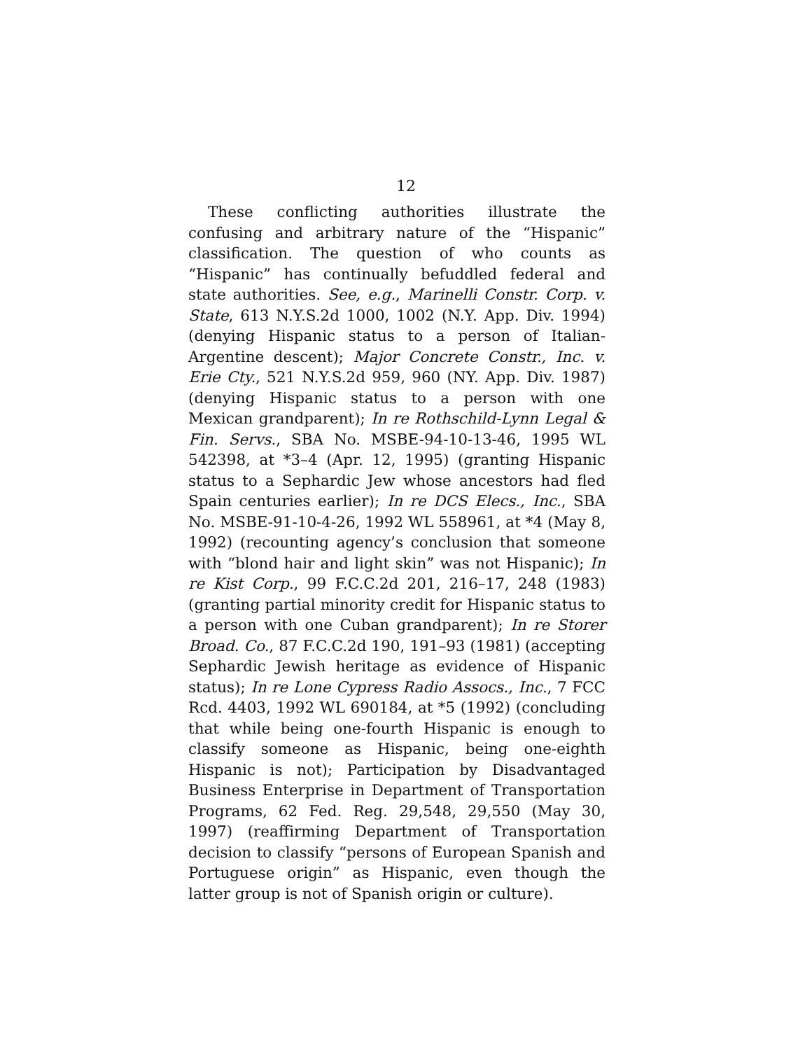12
These conflicting authorities illustrate the confusing and arbitrary nature of the “Hispanic” classification. The question of who counts as “Hispanic” has continually befuddled federal and state authorities. See, e.g., Marinelli Constr. Corp. v. State, 613 N.Y.S.2d 1000, 1002 (N.Y. App. Div. 1994) (denying Hispanic status to a person of Italian-Argentine descent); Major Concrete Constr., Inc. v. Erie Cty., 521 N.Y.S.2d 959, 960 (NY. App. Div. 1987) (denying Hispanic status to a person with one Mexican grandparent); In re Rothschild-Lynn Legal & Fin. Servs., SBA No. MSBE-94-10-13-46, 1995 WL 542398, at *3–4 (Apr. 12, 1995) (granting Hispanic status to a Sephardic Jew whose ancestors had fled Spain centuries earlier); In re DCS Elecs., Inc., SBA No. MSBE-91-10-4-26, 1992 WL 558961, at *4 (May 8, 1992) (recounting agency’s conclusion that someone with “blond hair and light skin” was not Hispanic); In re Kist Corp., 99 F.C.C.2d 201, 216–17, 248 (1983) (granting partial minority credit for Hispanic status to a person with one Cuban grandparent); In re Storer Broad. Co., 87 F.C.C.2d 190, 191–93 (1981) (accepting Sephardic Jewish heritage as evidence of Hispanic status); In re Lone Cypress Radio Assocs., Inc., 7 FCC Rcd. 4403, 1992 WL 690184, at *5 (1992) (concluding that while being one-fourth Hispanic is enough to classify someone as Hispanic, being one-eighth Hispanic is not); Participation by Disadvantaged Business Enterprise in Department of Transportation Programs, 62 Fed. Reg. 29,548, 29,550 (May 30, 1997) (reaffirming Department of Transportation decision to classify “persons of European Spanish and Portuguese origin” as Hispanic, even though the latter group is not of Spanish origin or culture).